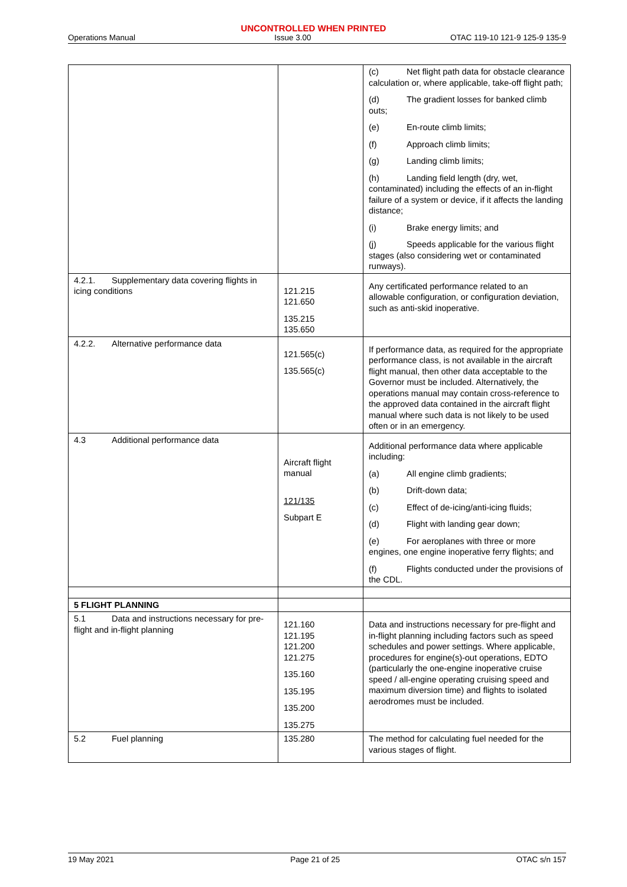UNCONTROLLED WHEN PRINTED
Operations Manual Issue 3.00 OTAC 119-10 121-9 125-9 135-9
| | | (c) Net flight path data for obstacle clearance calculation or, where applicable, take-off flight path; (d) The gradient losses for banked climb outs; (e) En-route climb limits; (f) Approach climb limits; (g) Landing climb limits; (h) Landing field length (dry, wet, contaminated) including the effects of an in-flight failure of a system or device, if it affects the landing distance; (i) Brake energy limits; and (j) Speeds applicable for the various flight stages (also considering wet or contaminated runways). |
| 4.2.1. Supplementary data covering flights in icing conditions | 121.215 121.650 135.215 135.650 | Any certificated performance related to an allowable configuration, or configuration deviation, such as anti-skid inoperative. |
| 4.2.2. Alternative performance data | 121.565(c) 135.565(c) | If performance data, as required for the appropriate performance class, is not available in the aircraft flight manual, then other data acceptable to the Governor must be included. Alternatively, the operations manual may contain cross-reference to the approved data contained in the aircraft flight manual where such data is not likely to be used often or in an emergency. |
| 4.3 Additional performance data | Aircraft flight manual 121/135 Subpart E | Additional performance data where applicable including: (a) All engine climb gradients; (b) Drift-down data; (c) Effect of de-icing/anti-icing fluids; (d) Flight with landing gear down; (e) For aeroplanes with three or more engines, one engine inoperative ferry flights; and (f) Flights conducted under the provisions of the CDL. |
| 5 FLIGHT PLANNING | | |
| 5.1 Data and instructions necessary for pre-flight and in-flight planning | 121.160 121.195 121.200 121.275 135.160 135.195 135.200 135.275 | Data and instructions necessary for pre-flight and in-flight planning including factors such as speed schedules and power settings. Where applicable, procedures for engine(s)-out operations, EDTO (particularly the one-engine inoperative cruise speed / all-engine operating cruising speed and maximum diversion time) and flights to isolated aerodromes must be included. |
| 5.2 Fuel planning | 135.280 | The method for calculating fuel needed for the various stages of flight. |
19 May 2021 Page 21 of 25 OTAC s/n 157